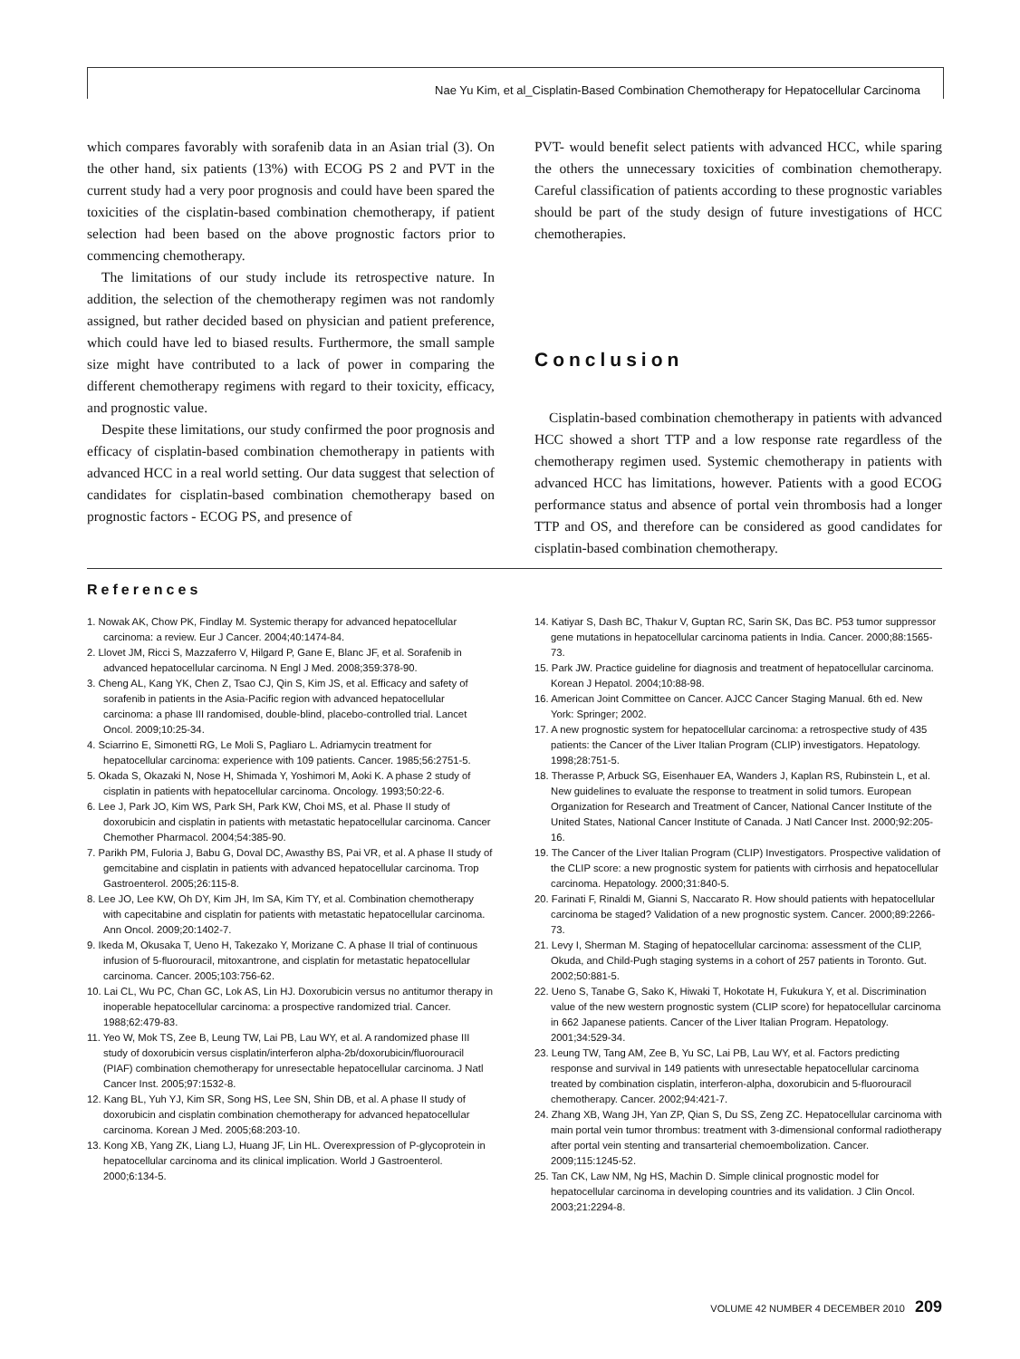Nae Yu Kim, et al_Cisplatin-Based Combination Chemotherapy for Hepatocellular Carcinoma
which compares favorably with sorafenib data in an Asian trial (3). On the other hand, six patients (13%) with ECOG PS 2 and PVT in the current study had a very poor prognosis and could have been spared the toxicities of the cisplatin-based combination chemotherapy, if patient selection had been based on the above prognostic factors prior to commencing chemotherapy.
The limitations of our study include its retrospective nature. In addition, the selection of the chemotherapy regimen was not randomly assigned, but rather decided based on physician and patient preference, which could have led to biased results. Furthermore, the small sample size might have contributed to a lack of power in comparing the different chemotherapy regimens with regard to their toxicity, efficacy, and prognostic value.
Despite these limitations, our study confirmed the poor prognosis and efficacy of cisplatin-based combination chemotherapy in patients with advanced HCC in a real world setting. Our data suggest that selection of candidates for cisplatin-based combination chemotherapy based on prognostic factors - ECOG PS, and presence of
PVT- would benefit select patients with advanced HCC, while sparing the others the unnecessary toxicities of combination chemotherapy. Careful classification of patients according to these prognostic variables should be part of the study design of future investigations of HCC chemotherapies.
Conclusion
Cisplatin-based combination chemotherapy in patients with advanced HCC showed a short TTP and a low response rate regardless of the chemotherapy regimen used. Systemic chemotherapy in patients with advanced HCC has limitations, however. Patients with a good ECOG performance status and absence of portal vein thrombosis had a longer TTP and OS, and therefore can be considered as good candidates for cisplatin-based combination chemotherapy.
References
1. Nowak AK, Chow PK, Findlay M. Systemic therapy for advanced hepatocellular carcinoma: a review. Eur J Cancer. 2004;40:1474-84.
2. Llovet JM, Ricci S, Mazzaferro V, Hilgard P, Gane E, Blanc JF, et al. Sorafenib in advanced hepatocellular carcinoma. N Engl J Med. 2008;359:378-90.
3. Cheng AL, Kang YK, Chen Z, Tsao CJ, Qin S, Kim JS, et al. Efficacy and safety of sorafenib in patients in the Asia-Pacific region with advanced hepatocellular carcinoma: a phase III randomised, double-blind, placebo-controlled trial. Lancet Oncol. 2009;10:25-34.
4. Sciarrino E, Simonetti RG, Le Moli S, Pagliaro L. Adriamycin treatment for hepatocellular carcinoma: experience with 109 patients. Cancer. 1985;56:2751-5.
5. Okada S, Okazaki N, Nose H, Shimada Y, Yoshimori M, Aoki K. A phase 2 study of cisplatin in patients with hepatocellular carcinoma. Oncology. 1993;50:22-6.
6. Lee J, Park JO, Kim WS, Park SH, Park KW, Choi MS, et al. Phase II study of doxorubicin and cisplatin in patients with metastatic hepatocellular carcinoma. Cancer Chemother Pharmacol. 2004;54:385-90.
7. Parikh PM, Fuloria J, Babu G, Doval DC, Awasthy BS, Pai VR, et al. A phase II study of gemcitabine and cisplatin in patients with advanced hepatocellular carcinoma. Trop Gastroenterol. 2005;26:115-8.
8. Lee JO, Lee KW, Oh DY, Kim JH, Im SA, Kim TY, et al. Combination chemotherapy with capecitabine and cisplatin for patients with metastatic hepatocellular carcinoma. Ann Oncol. 2009;20:1402-7.
9. Ikeda M, Okusaka T, Ueno H, Takezako Y, Morizane C. A phase II trial of continuous infusion of 5-fluorouracil, mitoxantrone, and cisplatin for metastatic hepatocellular carcinoma. Cancer. 2005;103:756-62.
10. Lai CL, Wu PC, Chan GC, Lok AS, Lin HJ. Doxorubicin versus no antitumor therapy in inoperable hepatocellular carcinoma: a prospective randomized trial. Cancer. 1988;62:479-83.
11. Yeo W, Mok TS, Zee B, Leung TW, Lai PB, Lau WY, et al. A randomized phase III study of doxorubicin versus cisplatin/interferon alpha-2b/doxorubicin/fluorouracil (PIAF) combination chemotherapy for unresectable hepatocellular carcinoma. J Natl Cancer Inst. 2005;97:1532-8.
12. Kang BL, Yuh YJ, Kim SR, Song HS, Lee SN, Shin DB, et al. A phase II study of doxorubicin and cisplatin combination chemotherapy for advanced hepatocellular carcinoma. Korean J Med. 2005;68:203-10.
13. Kong XB, Yang ZK, Liang LJ, Huang JF, Lin HL. Overexpression of P-glycoprotein in hepatocellular carcinoma and its clinical implication. World J Gastroenterol. 2000;6:134-5.
14. Katiyar S, Dash BC, Thakur V, Guptan RC, Sarin SK, Das BC. P53 tumor suppressor gene mutations in hepatocellular carcinoma patients in India. Cancer. 2000;88:1565-73.
15. Park JW. Practice guideline for diagnosis and treatment of hepatocellular carcinoma. Korean J Hepatol. 2004;10:88-98.
16. American Joint Committee on Cancer. AJCC Cancer Staging Manual. 6th ed. New York: Springer; 2002.
17. A new prognostic system for hepatocellular carcinoma: a retrospective study of 435 patients: the Cancer of the Liver Italian Program (CLIP) investigators. Hepatology. 1998;28:751-5.
18. Therasse P, Arbuck SG, Eisenhauer EA, Wanders J, Kaplan RS, Rubinstein L, et al. New guidelines to evaluate the response to treatment in solid tumors. European Organization for Research and Treatment of Cancer, National Cancer Institute of the United States, National Cancer Institute of Canada. J Natl Cancer Inst. 2000;92:205-16.
19. The Cancer of the Liver Italian Program (CLIP) Investigators. Prospective validation of the CLIP score: a new prognostic system for patients with cirrhosis and hepatocellular carcinoma. Hepatology. 2000;31:840-5.
20. Farinati F, Rinaldi M, Gianni S, Naccarato R. How should patients with hepatocellular carcinoma be staged? Validation of a new prognostic system. Cancer. 2000;89:2266-73.
21. Levy I, Sherman M. Staging of hepatocellular carcinoma: assessment of the CLIP, Okuda, and Child-Pugh staging systems in a cohort of 257 patients in Toronto. Gut. 2002;50:881-5.
22. Ueno S, Tanabe G, Sako K, Hiwaki T, Hokotate H, Fukukura Y, et al. Discrimination value of the new western prognostic system (CLIP score) for hepatocellular carcinoma in 662 Japanese patients. Cancer of the Liver Italian Program. Hepatology. 2001;34:529-34.
23. Leung TW, Tang AM, Zee B, Yu SC, Lai PB, Lau WY, et al. Factors predicting response and survival in 149 patients with unresectable hepatocellular carcinoma treated by combination cisplatin, interferon-alpha, doxorubicin and 5-fluorouracil chemotherapy. Cancer. 2002;94:421-7.
24. Zhang XB, Wang JH, Yan ZP, Qian S, Du SS, Zeng ZC. Hepatocellular carcinoma with main portal vein tumor thrombus: treatment with 3-dimensional conformal radiotherapy after portal vein stenting and transarterial chemoembolization. Cancer. 2009;115:1245-52.
25. Tan CK, Law NM, Ng HS, Machin D. Simple clinical prognostic model for hepatocellular carcinoma in developing countries and its validation. J Clin Oncol. 2003;21:2294-8.
VOLUME 42 NUMBER 4 DECEMBER 2010 209